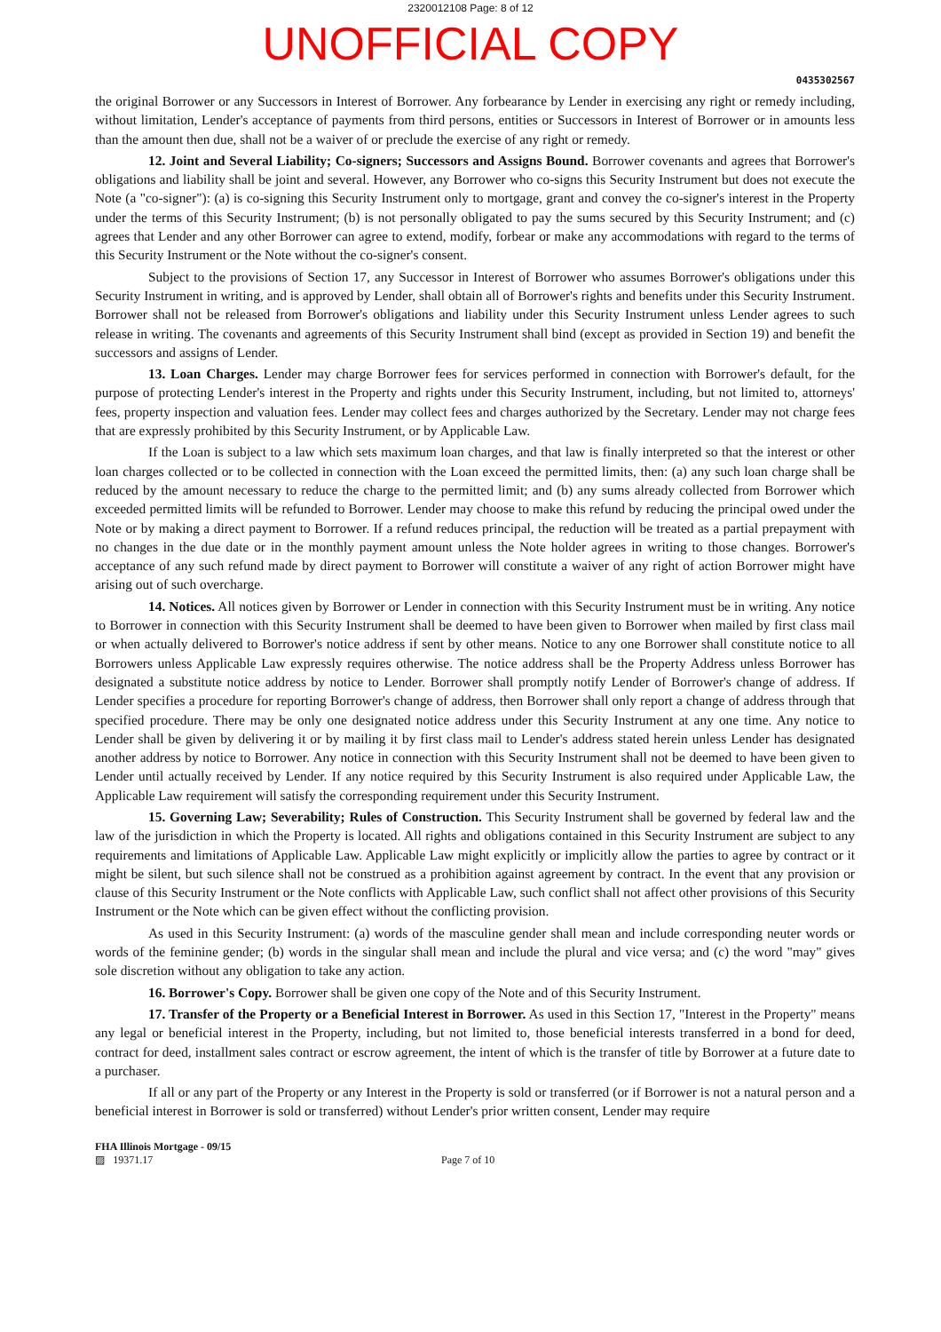2320012108 Page: 8 of 12
UNOFFICIAL COPY
0435302567
the original Borrower or any Successors in Interest of Borrower. Any forbearance by Lender in exercising any right or remedy including, without limitation, Lender's acceptance of payments from third persons, entities or Successors in Interest of Borrower or in amounts less than the amount then due, shall not be a waiver of or preclude the exercise of any right or remedy.
12. Joint and Several Liability; Co-signers; Successors and Assigns Bound. Borrower covenants and agrees that Borrower's obligations and liability shall be joint and several. However, any Borrower who co-signs this Security Instrument but does not execute the Note (a "co-signer"): (a) is co-signing this Security Instrument only to mortgage, grant and convey the co-signer's interest in the Property under the terms of this Security Instrument; (b) is not personally obligated to pay the sums secured by this Security Instrument; and (c) agrees that Lender and any other Borrower can agree to extend, modify, forbear or make any accommodations with regard to the terms of this Security Instrument or the Note without the co-signer's consent.
Subject to the provisions of Section 17, any Successor in Interest of Borrower who assumes Borrower's obligations under this Security Instrument in writing, and is approved by Lender, shall obtain all of Borrower's rights and benefits under this Security Instrument. Borrower shall not be released from Borrower's obligations and liability under this Security Instrument unless Lender agrees to such release in writing. The covenants and agreements of this Security Instrument shall bind (except as provided in Section 19) and benefit the successors and assigns of Lender.
13. Loan Charges. Lender may charge Borrower fees for services performed in connection with Borrower's default, for the purpose of protecting Lender's interest in the Property and rights under this Security Instrument, including, but not limited to, attorneys' fees, property inspection and valuation fees. Lender may collect fees and charges authorized by the Secretary. Lender may not charge fees that are expressly prohibited by this Security Instrument, or by Applicable Law.
If the Loan is subject to a law which sets maximum loan charges, and that law is finally interpreted so that the interest or other loan charges collected or to be collected in connection with the Loan exceed the permitted limits, then: (a) any such loan charge shall be reduced by the amount necessary to reduce the charge to the permitted limit; and (b) any sums already collected from Borrower which exceeded permitted limits will be refunded to Borrower. Lender may choose to make this refund by reducing the principal owed under the Note or by making a direct payment to Borrower. If a refund reduces principal, the reduction will be treated as a partial prepayment with no changes in the due date or in the monthly payment amount unless the Note holder agrees in writing to those changes. Borrower's acceptance of any such refund made by direct payment to Borrower will constitute a waiver of any right of action Borrower might have arising out of such overcharge.
14. Notices. All notices given by Borrower or Lender in connection with this Security Instrument must be in writing. Any notice to Borrower in connection with this Security Instrument shall be deemed to have been given to Borrower when mailed by first class mail or when actually delivered to Borrower's notice address if sent by other means. Notice to any one Borrower shall constitute notice to all Borrowers unless Applicable Law expressly requires otherwise. The notice address shall be the Property Address unless Borrower has designated a substitute notice address by notice to Lender. Borrower shall promptly notify Lender of Borrower's change of address. If Lender specifies a procedure for reporting Borrower's change of address, then Borrower shall only report a change of address through that specified procedure. There may be only one designated notice address under this Security Instrument at any one time. Any notice to Lender shall be given by delivering it or by mailing it by first class mail to Lender's address stated herein unless Lender has designated another address by notice to Borrower. Any notice in connection with this Security Instrument shall not be deemed to have been given to Lender until actually received by Lender. If any notice required by this Security Instrument is also required under Applicable Law, the Applicable Law requirement will satisfy the corresponding requirement under this Security Instrument.
15. Governing Law; Severability; Rules of Construction. This Security Instrument shall be governed by federal law and the law of the jurisdiction in which the Property is located. All rights and obligations contained in this Security Instrument are subject to any requirements and limitations of Applicable Law. Applicable Law might explicitly or implicitly allow the parties to agree by contract or it might be silent, but such silence shall not be construed as a prohibition against agreement by contract. In the event that any provision or clause of this Security Instrument or the Note conflicts with Applicable Law, such conflict shall not affect other provisions of this Security Instrument or the Note which can be given effect without the conflicting provision.
As used in this Security Instrument: (a) words of the masculine gender shall mean and include corresponding neuter words or words of the feminine gender; (b) words in the singular shall mean and include the plural and vice versa; and (c) the word "may" gives sole discretion without any obligation to take any action.
16. Borrower's Copy. Borrower shall be given one copy of the Note and of this Security Instrument.
17. Transfer of the Property or a Beneficial Interest in Borrower. As used in this Section 17, "Interest in the Property" means any legal or beneficial interest in the Property, including, but not limited to, those beneficial interests transferred in a bond for deed, contract for deed, installment sales contract or escrow agreement, the intent of which is the transfer of title by Borrower at a future date to a purchaser.
If all or any part of the Property or any Interest in the Property is sold or transferred (or if Borrower is not a natural person and a beneficial interest in Borrower is sold or transferred) without Lender's prior written consent, Lender may require
FHA Illinois Mortgage - 09/15
▨ 19371.17
Page 7 of 10